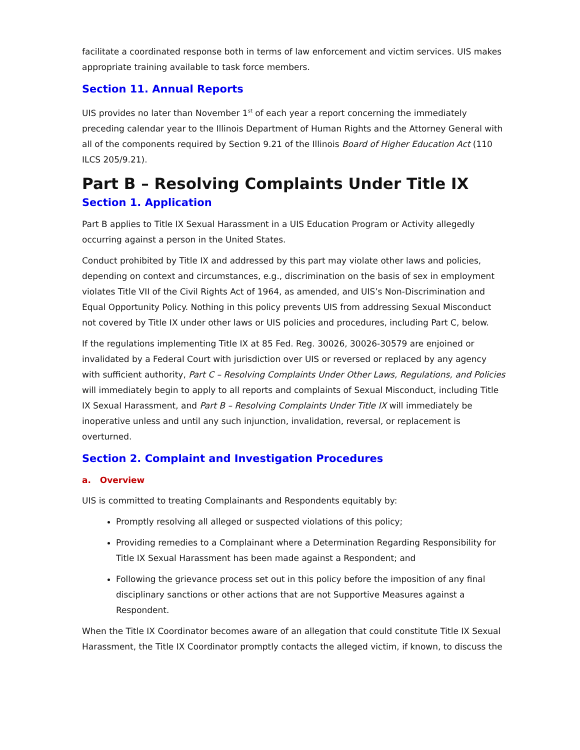facilitate a coordinated response both in terms of law enforcement and victim services. UIS makes appropriate training available to task force members.
Section 11. Annual Reports
UIS provides no later than November 1<sup>st</sup> of each year a report concerning the immediately preceding calendar year to the Illinois Department of Human Rights and the Attorney General with all of the components required by Section 9.21 of the Illinois Board of Higher Education Act (110 ILCS 205/9.21).
Part B – Resolving Complaints Under Title IX
Section 1. Application
Part B applies to Title IX Sexual Harassment in a UIS Education Program or Activity allegedly occurring against a person in the United States.
Conduct prohibited by Title IX and addressed by this part may violate other laws and policies, depending on context and circumstances, e.g., discrimination on the basis of sex in employment violates Title VII of the Civil Rights Act of 1964, as amended, and UIS’s Non-Discrimination and Equal Opportunity Policy. Nothing in this policy prevents UIS from addressing Sexual Misconduct not covered by Title IX under other laws or UIS policies and procedures, including Part C, below.
If the regulations implementing Title IX at 85 Fed. Reg. 30026, 30026-30579 are enjoined or invalidated by a Federal Court with jurisdiction over UIS or reversed or replaced by any agency with sufficient authority, Part C – Resolving Complaints Under Other Laws, Regulations, and Policies will immediately begin to apply to all reports and complaints of Sexual Misconduct, including Title IX Sexual Harassment, and Part B – Resolving Complaints Under Title IX will immediately be inoperative unless and until any such injunction, invalidation, reversal, or replacement is overturned.
Section 2. Complaint and Investigation Procedures
a. Overview
UIS is committed to treating Complainants and Respondents equitably by:
Promptly resolving all alleged or suspected violations of this policy;
Providing remedies to a Complainant where a Determination Regarding Responsibility for Title IX Sexual Harassment has been made against a Respondent; and
Following the grievance process set out in this policy before the imposition of any final disciplinary sanctions or other actions that are not Supportive Measures against a Respondent.
When the Title IX Coordinator becomes aware of an allegation that could constitute Title IX Sexual Harassment, the Title IX Coordinator promptly contacts the alleged victim, if known, to discuss the